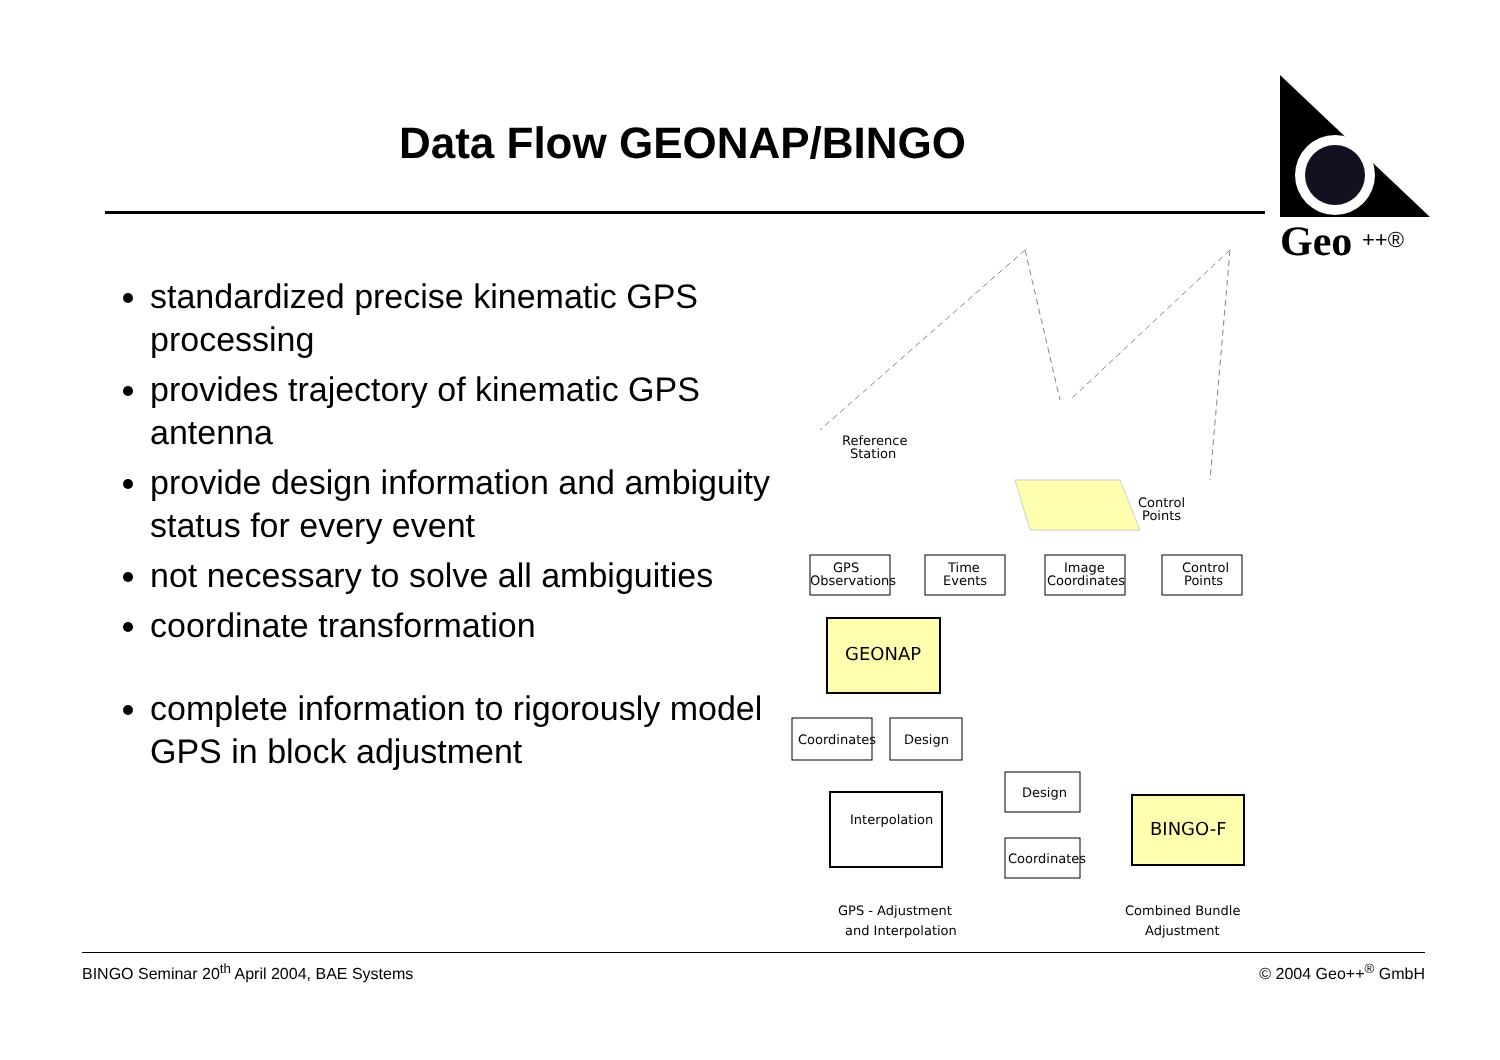Data Flow GEONAP/BINGO
Geo
++®
standardized precise kinematic GPS processing
provides trajectory of kinematic GPS antenna
provide design information and ambiguity status for every event
not necessary to solve all ambiguities
coordinate transformation
complete information to rigorously model GPS in block adjustment
Reference
Station
Control
Points
GPS
Observations
Time
Events
Image
Coordinates
Control
Points
GEONAP
Coordinates
Design
Interpolation
Design
Coordinates
BINGO-F
GPS - Adjustment
and Interpolation
Combined Bundle
Adjustment
BINGO Seminar 20<sup>th</sup> April 2004, BAE Systems
© 2004 Geo++<sup>®</sup> GmbH